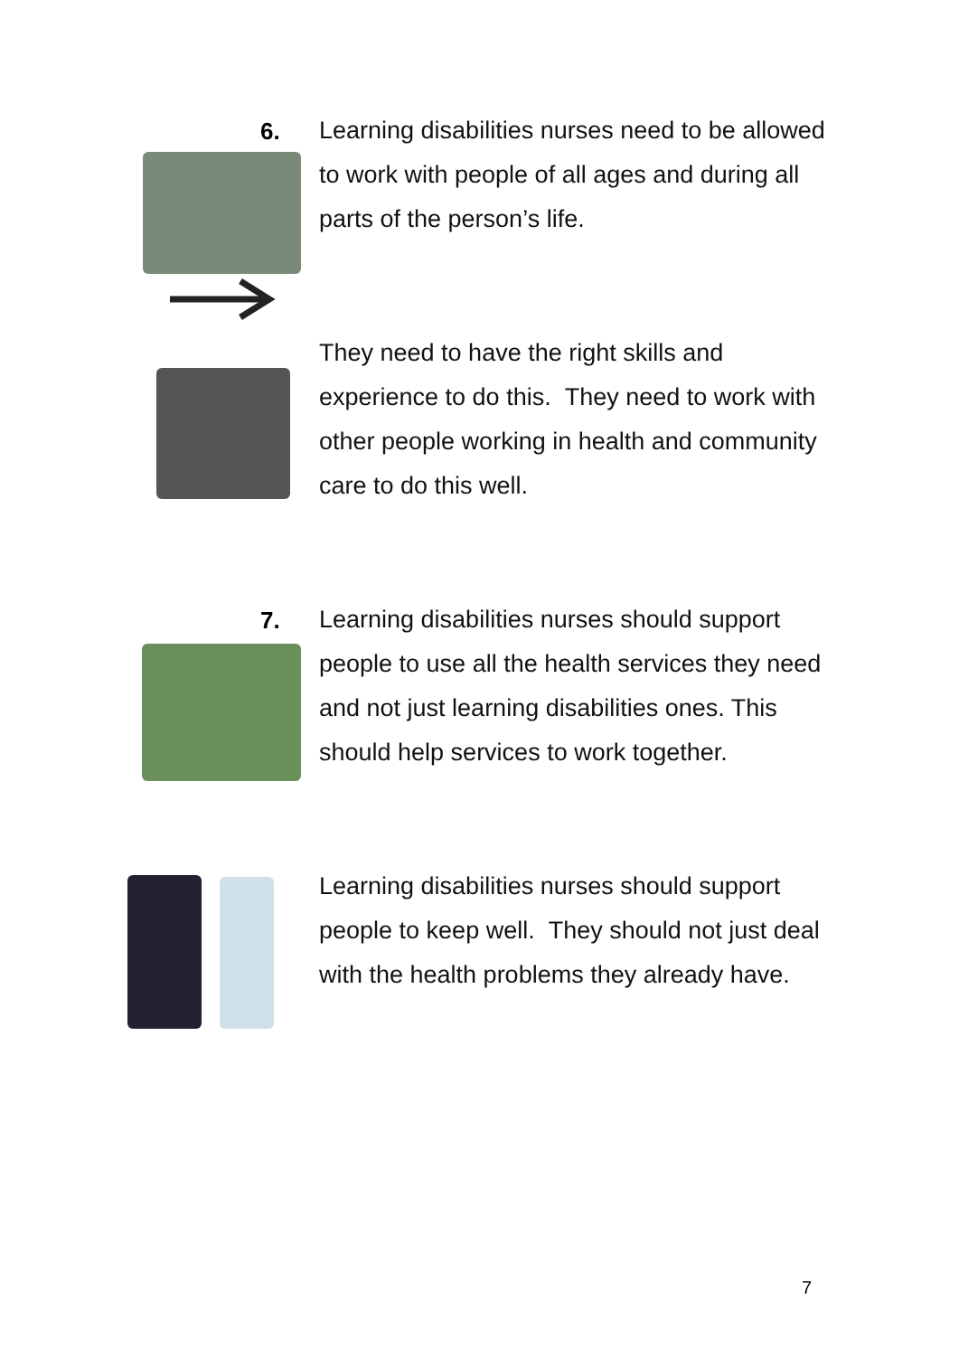6.
Learning disabilities nurses need to be allowed to work with people of all ages and during all parts of the person’s life.
They need to have the right skills and experience to do this. They need to work with other people working in health and community care to do this well.
7.
Learning disabilities nurses should support people to use all the health services they need and not just learning disabilities ones. This should help services to work together.
Learning disabilities nurses should support people to keep well. They should not just deal with the health problems they already have.
7